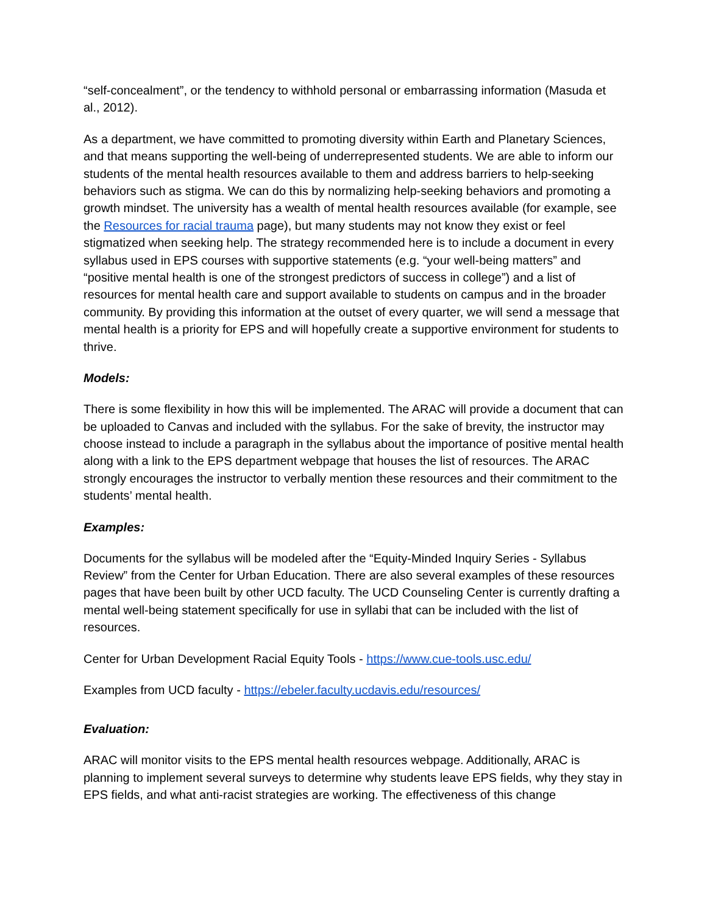“self-concealment”, or the tendency to withhold personal or embarrassing information (Masuda et al., 2012).
As a department, we have committed to promoting diversity within Earth and Planetary Sciences, and that means supporting the well-being of underrepresented students. We are able to inform our students of the mental health resources available to them and address barriers to help-seeking behaviors such as stigma. We can do this by normalizing help-seeking behaviors and promoting a growth mindset. The university has a wealth of mental health resources available (for example, see the Resources for racial trauma page), but many students may not know they exist or feel stigmatized when seeking help. The strategy recommended here is to include a document in every syllabus used in EPS courses with supportive statements (e.g. “your well-being matters” and “positive mental health is one of the strongest predictors of success in college”) and a list of resources for mental health care and support available to students on campus and in the broader community. By providing this information at the outset of every quarter, we will send a message that mental health is a priority for EPS and will hopefully create a supportive environment for students to thrive.
Models:
There is some flexibility in how this will be implemented. The ARAC will provide a document that can be uploaded to Canvas and included with the syllabus. For the sake of brevity, the instructor may choose instead to include a paragraph in the syllabus about the importance of positive mental health along with a link to the EPS department webpage that houses the list of resources. The ARAC strongly encourages the instructor to verbally mention these resources and their commitment to the students’ mental health.
Examples:
Documents for the syllabus will be modeled after the “Equity-Minded Inquiry Series - Syllabus Review” from the Center for Urban Education. There are also several examples of these resources pages that have been built by other UCD faculty. The UCD Counseling Center is currently drafting a mental well-being statement specifically for use in syllabi that can be included with the list of resources.
Center for Urban Development Racial Equity Tools - https://www.cue-tools.usc.edu/
Examples from UCD faculty - https://ebeler.faculty.ucdavis.edu/resources/
Evaluation:
ARAC will monitor visits to the EPS mental health resources webpage. Additionally, ARAC is planning to implement several surveys to determine why students leave EPS fields, why they stay in EPS fields, and what anti-racist strategies are working. The effectiveness of this change